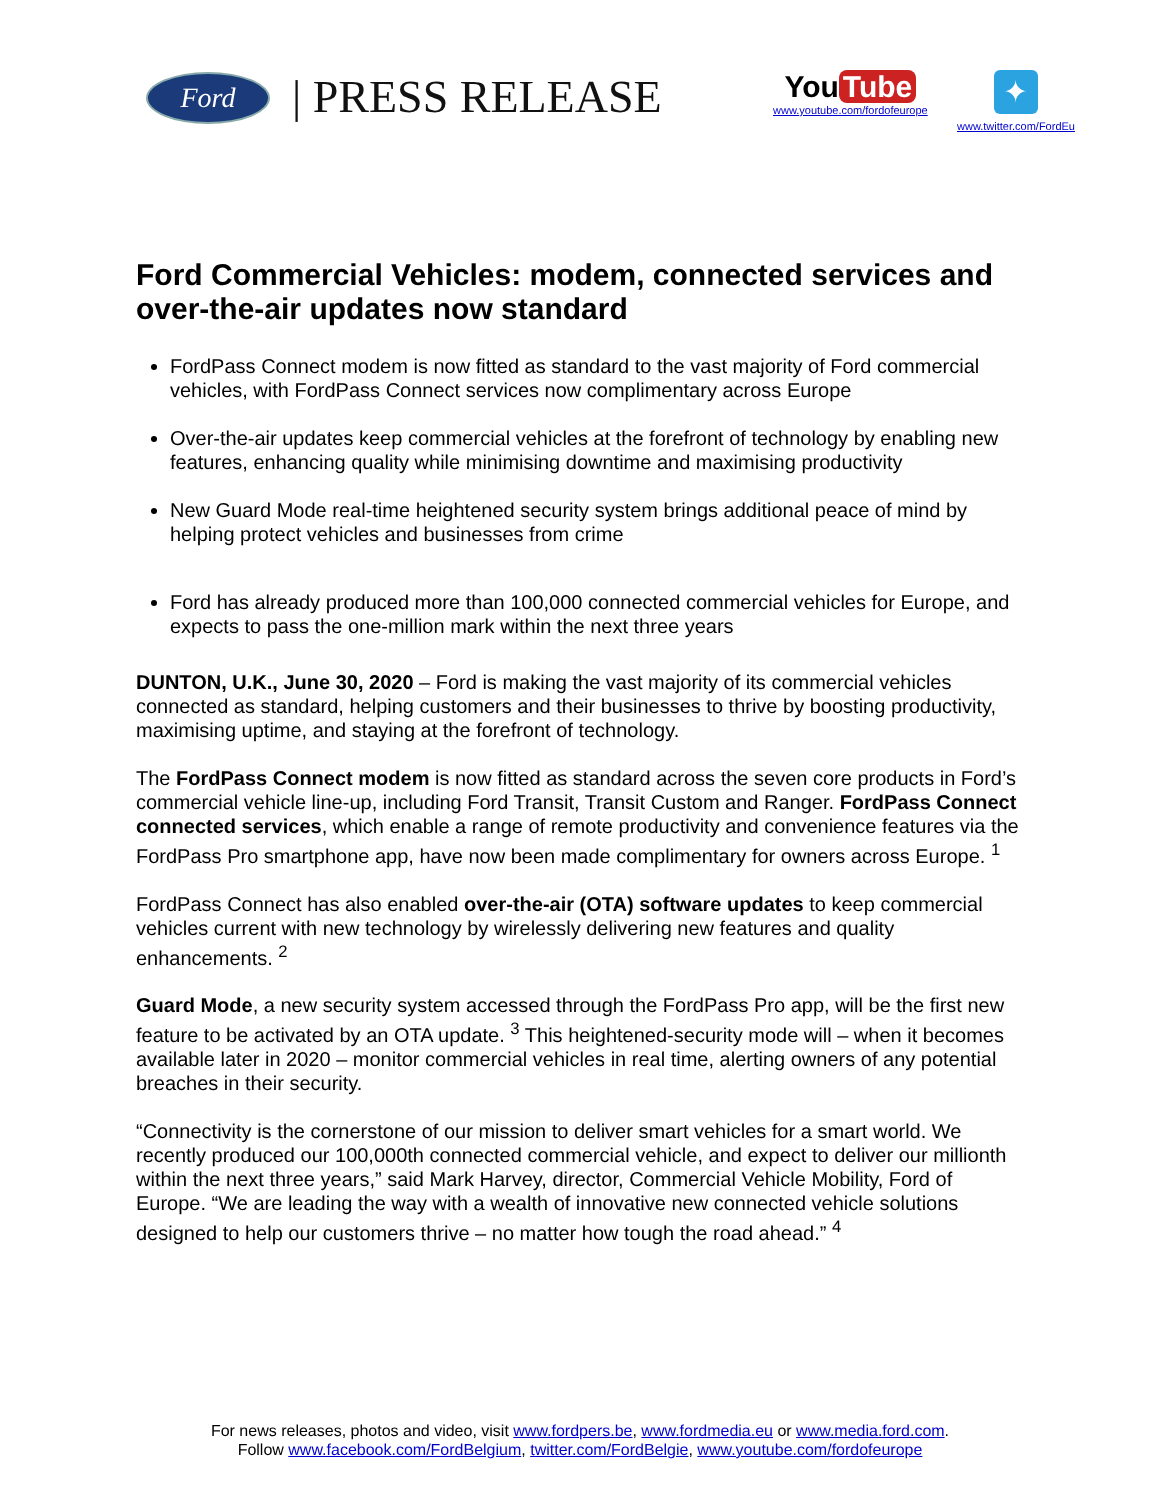Ford | PRESS RELEASE
You Tube
www.youtube.com/fordofeurope
✦
www.twitter.com/FordEu
Ford Commercial Vehicles: modem, connected services and over-the-air updates now standard
FordPass Connect modem is now fitted as standard to the vast majority of Ford commercial vehicles, with FordPass Connect services now complimentary across Europe
Over-the-air updates keep commercial vehicles at the forefront of technology by enabling new features, enhancing quality while minimising downtime and maximising productivity
New Guard Mode real-time heightened security system brings additional peace of mind by helping protect vehicles and businesses from crime
Ford has already produced more than 100,000 connected commercial vehicles for Europe, and expects to pass the one-million mark within the next three years
DUNTON, U.K., June 30, 2020 – Ford is making the vast majority of its commercial vehicles connected as standard, helping customers and their businesses to thrive by boosting productivity, maximising uptime, and staying at the forefront of technology.
The FordPass Connect modem is now fitted as standard across the seven core products in Ford’s commercial vehicle line-up, including Ford Transit, Transit Custom and Ranger. FordPass Connect connected services, which enable a range of remote productivity and convenience features via the FordPass Pro smartphone app, have now been made complimentary for owners across Europe. <sup>1</sup>
FordPass Connect has also enabled over-the-air (OTA) software updates to keep commercial vehicles current with new technology by wirelessly delivering new features and quality enhancements. <sup>2</sup>
Guard Mode, a new security system accessed through the FordPass Pro app, will be the first new feature to be activated by an OTA update. <sup>3</sup> This heightened-security mode will – when it becomes available later in 2020 – monitor commercial vehicles in real time, alerting owners of any potential breaches in their security.
“Connectivity is the cornerstone of our mission to deliver smart vehicles for a smart world. We recently produced our 100,000th connected commercial vehicle, and expect to deliver our millionth within the next three years,” said Mark Harvey, director, Commercial Vehicle Mobility, Ford of Europe. “We are leading the way with a wealth of innovative new connected vehicle solutions designed to help our customers thrive – no matter how tough the road ahead.” <sup>4</sup>
For news releases, photos and video, visit www.fordpers.be, www.fordmedia.eu or www.media.ford.com.
Follow www.facebook.com/FordBelgium, twitter.com/FordBelgie, www.youtube.com/fordofeurope